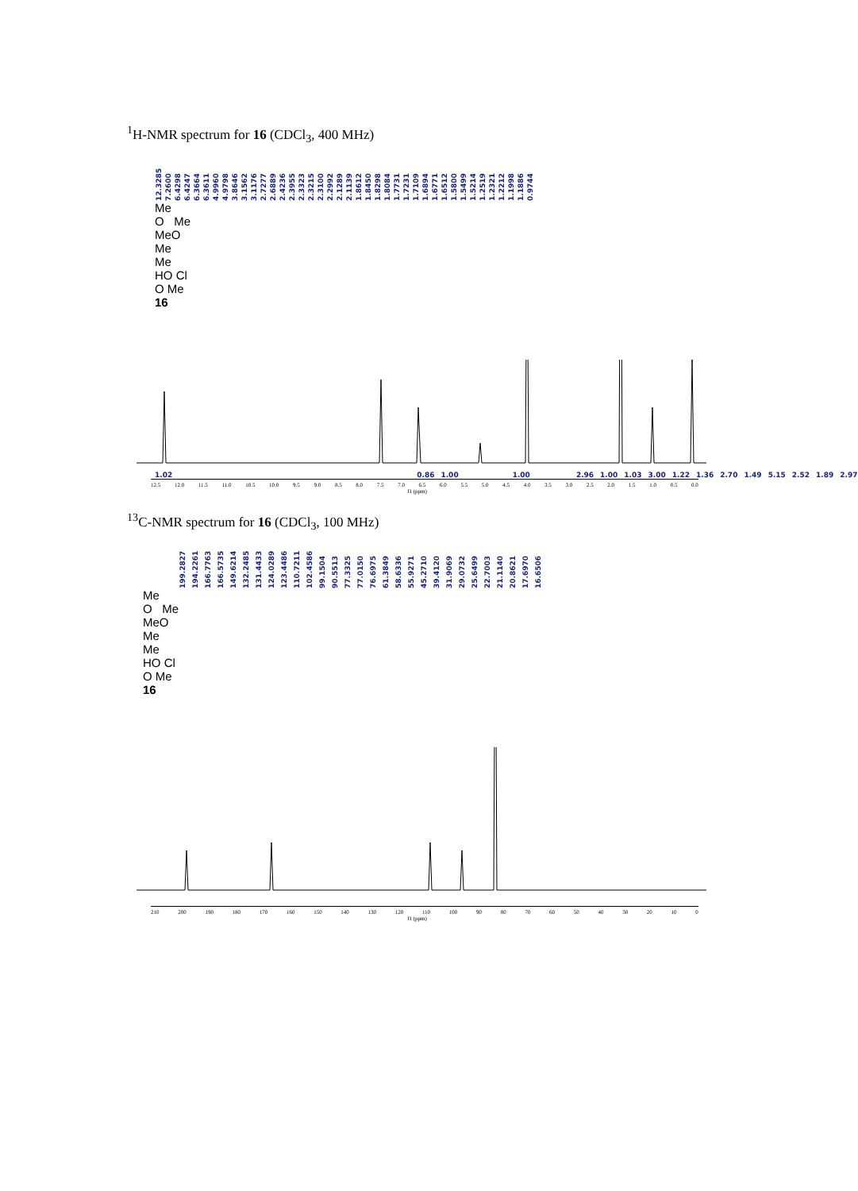<sup>1</sup>H-NMR spectrum for 16 (CDCl<sub>3</sub>, 400 MHz)
12.3285 7.2600 6.4298 6.4247 6.3664 6.3611 4.9960 4.9798 3.8646 3.1562 3.1176 2.7277 2.6889 2.4236 2.3955 2.3323 2.3215 2.3100 2.2992 2.1289 2.1139 1.8612 1.8450 1.8298 1.8084 1.7731 1.7231 1.7109 1.6894 1.6771 1.6512 1.5800 1.5499 1.5214 1.2519 1.2321 1.2212 1.1998 1.1886 0.9744
Me
O Me
MeO
Me
Me
HO Cl
O Me
16
1.02 0.86 1.00 1.00 2.96 1.00 1.03 3.00 1.22 1.36 2.70 1.49 5.15 2.52 1.89 2.97
12.5 12.0 11.5 11.0 10.5 10.0 9.5 9.0 8.5 8.0 7.5 7.0 6.5 6.0 5.5 5.0 4.5 4.0 3.5 3.0 2.5 2.0 1.5 1.0 0.5 0.0
f1 (ppm)
<sup>13</sup>C-NMR spectrum for 16 (CDCl<sub>3</sub>, 100 MHz)
199.2827 194.2261 166.7763 166.5735 149.6214 132.2485 131.4433 124.0289 123.4486 110.7211 102.4586 99.1504 90.5513 77.3325 77.0150 76.6975 61.3849 58.6336 55.9271 45.2710 39.4120 31.9069 29.0732 25.6499 22.7003 21.1140 20.8621 17.6970 16.6506
Me
O Me
MeO
Me
Me
HO Cl
O Me
16
210 200 190 180 170 160 150 140 130 120 110 100 90 80 70 60 50 40 30 20 10 0
f1 (ppm)